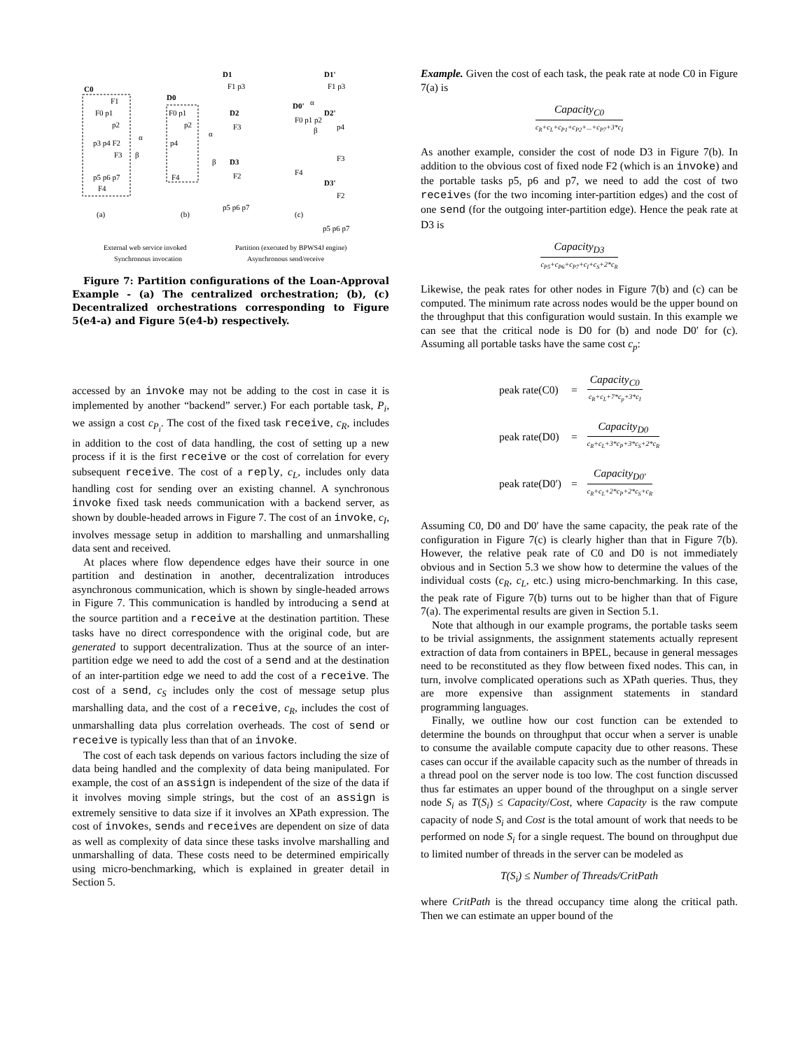C0
F1
F0 p1
p2
p3 p4 F2
F3
p5 p6 p7
F4
α
β
D0
F0 p1
p2
p4
F4
D1
F1 p3
D2
F3
D3
F2
p5 p6 p7
α
β
D1'
F1 p3
D0'
F0 p1 p2
F4
D2'
p4
F3
β
α
D3'
F2
p5 p6 p7
(a)
(b)
(c)
External web service invoked
Partition (executed by BPWS4J engine)
Synchronous invocation
Asynchronous send/receive
Figure 7: Partition configurations of the Loan-Approval Example - (a) The centralized orchestration; (b), (c) Decentralized orchestrations corresponding to Figure 5(e4-a) and Figure 5(e4-b) respectively.
accessed by an invoke may not be adding to the cost in case it is implemented by another “backend” server.) For each portable task, P<sub>i</sub>, we assign a cost c<sub>P<sub>i</sub></sub>. The cost of the fixed task receive, c<sub>R</sub>, includes in addition to the cost of data handling, the cost of setting up a new process if it is the first receive or the cost of correlation for every subsequent receive. The cost of a reply, c<sub>L</sub>, includes only data handling cost for sending over an existing channel. A synchronous invoke fixed task needs communication with a backend server, as shown by double-headed arrows in Figure 7. The cost of an invoke, c<sub>I</sub>, involves message setup in addition to marshalling and unmarshalling data sent and received.
At places where flow dependence edges have their source in one partition and destination in another, decentralization introduces asynchronous communication, which is shown by single-headed arrows in Figure 7. This communication is handled by introducing a send at the source partition and a receive at the destination partition. These tasks have no direct correspondence with the original code, but are generated to support decentralization. Thus at the source of an inter-partition edge we need to add the cost of a send and at the destination of an inter-partition edge we need to add the cost of a receive. The cost of a send, c<sub>S</sub> includes only the cost of message setup plus marshalling data, and the cost of a receive, c<sub>R</sub>, includes the cost of unmarshalling data plus correlation overheads. The cost of send or receive is typically less than that of an invoke.
The cost of each task depends on various factors including the size of data being handled and the complexity of data being manipulated. For example, the cost of an assign is independent of the size of the data if it involves moving simple strings, but the cost of an assign is extremely sensitive to data size if it involves an XPath expression. The cost of invokes, sends and receives are dependent on size of data as well as complexity of data since these tasks involve marshalling and unmarshalling of data. These costs need to be determined empirically using micro-benchmarking, which is explained in greater detail in Section 5.
Example. Given the cost of each task, the peak rate at node C0 in Figure 7(a) is
Capacity<sub>C0</sub> c<sub>R</sub>+c<sub>L</sub>+c<sub>P1</sub>+c<sub>P2</sub>+...+c<sub>P7</sub>+3*c<sub>I</sub>
As another example, consider the cost of node D3 in Figure 7(b). In addition to the obvious cost of fixed node F2 (which is an invoke) and the portable tasks p5, p6 and p7, we need to add the cost of two receives (for the two incoming inter-partition edges) and the cost of one send (for the outgoing inter-partition edge). Hence the peak rate at D3 is
Capacity<sub>D3</sub> c<sub>P5</sub>+c<sub>P6</sub>+c<sub>P7</sub>+c<sub>I</sub>+c<sub>S</sub>+2*c<sub>R</sub>
Likewise, the peak rates for other nodes in Figure 7(b) and (c) can be computed. The minimum rate across nodes would be the upper bound on the throughput that this configuration would sustain. In this example we can see that the critical node is D0 for (b) and node D0′ for (c). Assuming all portable tasks have the same cost c<sub>p</sub>:
| peak rate(C0) | = | Capacity<sub>C0</sub> c<sub>R</sub>+c<sub>L</sub>+7*c<sub>p</sub>+3*c<sub>I</sub> |
| peak rate(D0) | = | Capacity<sub>D0</sub> c<sub>R</sub>+c<sub>L</sub>+3*c<sub>P</sub>+3*c<sub>S</sub>+2*c<sub>R</sub> |
| peak rate(D0′) | = | Capacity<sub>D0′</sub> c<sub>R</sub>+c<sub>L</sub>+2*c<sub>P</sub>+2*c<sub>S</sub>+c<sub>R</sub> |
Assuming C0, D0 and D0′ have the same capacity, the peak rate of the configuration in Figure 7(c) is clearly higher than that in Figure 7(b). However, the relative peak rate of C0 and D0 is not immediately obvious and in Section 5.3 we show how to determine the values of the individual costs (c<sub>R</sub>, c<sub>L</sub>, etc.) using micro-benchmarking. In this case, the peak rate of Figure 7(b) turns out to be higher than that of Figure 7(a). The experimental results are given in Section 5.1.
Note that although in our example programs, the portable tasks seem to be trivial assignments, the assignment statements actually represent extraction of data from containers in BPEL, because in general messages need to be reconstituted as they flow between fixed nodes. This can, in turn, involve complicated operations such as XPath queries. Thus, they are more expensive than assignment statements in standard programming languages.
Finally, we outline how our cost function can be extended to determine the bounds on throughput that occur when a server is unable to consume the available compute capacity due to other reasons. These cases can occur if the available capacity such as the number of threads in a thread pool on the server node is too low. The cost function discussed thus far estimates an upper bound of the throughput on a single server node S<sub>i</sub> as T(S<sub>i</sub>) ≤ Capacity/Cost, where Capacity is the raw compute capacity of node S<sub>i</sub> and Cost is the total amount of work that needs to be performed on node S<sub>i</sub> for a single request. The bound on throughput due to limited number of threads in the server can be modeled as
T(S<sub>i</sub>) ≤ Number of Threads/CritPath
where CritPath is the thread occupancy time along the critical path. Then we can estimate an upper bound of the